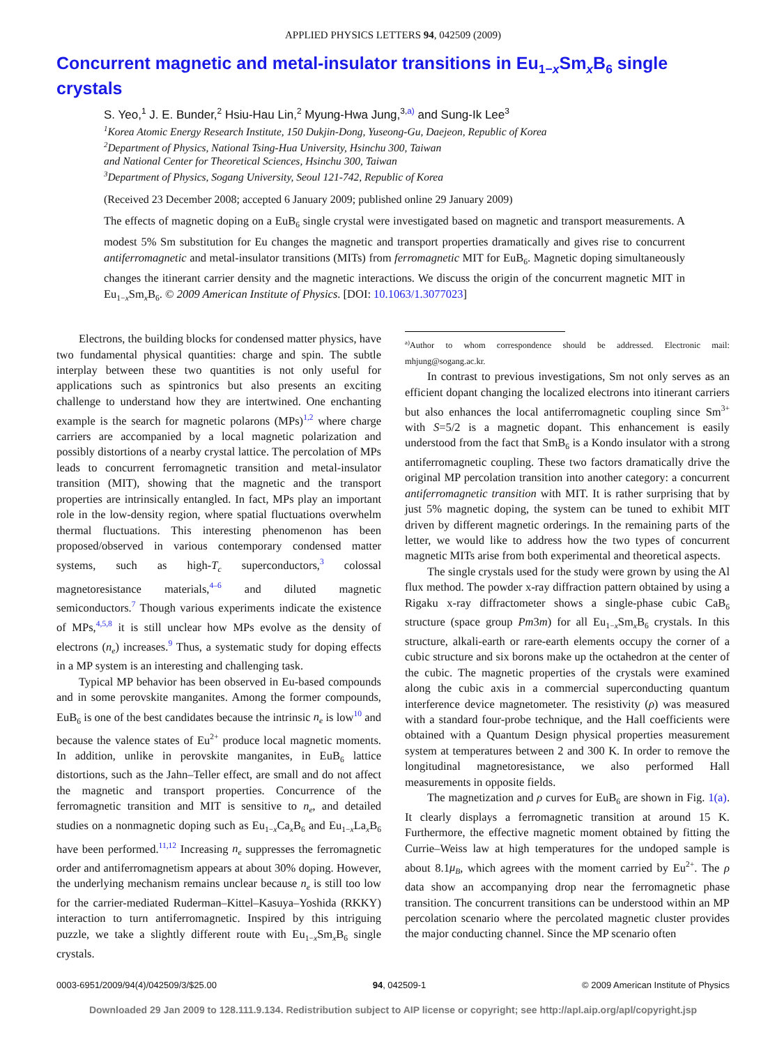APPLIED PHYSICS LETTERS 94, 042509 (2009)
Concurrent magnetic and metal-insulator transitions in Eu<sub>1−x</sub>Sm<sub>x</sub>B<sub>6</sub> single crystals
S. Yeo,<sup>1</sup> J. E. Bunder,<sup>2</sup> Hsiu-Hau Lin,<sup>2</sup> Myung-Hwa Jung,<sup>3,a)</sup> and Sung-Ik Lee<sup>3</sup>
<sup>1</sup> Korea Atomic Energy Research Institute, 150 Dukjin-Dong, Yuseong-Gu, Daejeon, Republic of Korea
<sup>2</sup> Department of Physics, National Tsing-Hua University, Hsinchu 300, Taiwan
and National Center for Theoretical Sciences, Hsinchu 300, Taiwan
<sup>3</sup> Department of Physics, Sogang University, Seoul 121-742, Republic of Korea
(Received 23 December 2008; accepted 6 January 2009; published online 29 January 2009)
The effects of magnetic doping on a EuB<sub>6</sub> single crystal were investigated based on magnetic and transport measurements. A modest 5% Sm substitution for Eu changes the magnetic and transport properties dramatically and gives rise to concurrent antiferromagnetic and metal-insulator transitions (MITs) from ferromagnetic MIT for EuB<sub>6</sub>. Magnetic doping simultaneously changes the itinerant carrier density and the magnetic interactions. We discuss the origin of the concurrent magnetic MIT in Eu<sub>1−x</sub>Sm<sub>x</sub>B<sub>6</sub>. © 2009 American Institute of Physics. [DOI: 10.1063/1.3077023]
Electrons, the building blocks for condensed matter physics, have two fundamental physical quantities: charge and spin. The subtle interplay between these two quantities is not only useful for applications such as spintronics but also presents an exciting challenge to understand how they are intertwined. One enchanting example is the search for magnetic polarons (MPs)<sup>1,2</sup> where charge carriers are accompanied by a local magnetic polarization and possibly distortions of a nearby crystal lattice. The percolation of MPs leads to concurrent ferromagnetic transition and metal-insulator transition (MIT), showing that the magnetic and the transport properties are intrinsically entangled. In fact, MPs play an important role in the low-density region, where spatial fluctuations overwhelm thermal fluctuations. This interesting phenomenon has been proposed/observed in various contemporary condensed matter systems, such as high-T<sub>c</sub> superconductors,<sup>3</sup> colossal magnetoresistance materials,<sup>4–6</sup> and diluted magnetic semiconductors.<sup>7</sup> Though various experiments indicate the existence of MPs,<sup>4,5,8</sup> it is still unclear how MPs evolve as the density of electrons (n<sub>e</sub>) increases.<sup>9</sup> Thus, a systematic study for doping effects in a MP system is an interesting and challenging task.
Typical MP behavior has been observed in Eu-based compounds and in some perovskite manganites. Among the former compounds, EuB<sub>6</sub> is one of the best candidates because the intrinsic n<sub>e</sub> is low<sup>10</sup> and because the valence states of Eu<sup>2+</sup> produce local magnetic moments. In addition, unlike in perovskite manganites, in EuB<sub>6</sub> lattice distortions, such as the Jahn–Teller effect, are small and do not affect the magnetic and transport properties. Concurrence of the ferromagnetic transition and MIT is sensitive to n<sub>e</sub>, and detailed studies on a nonmagnetic doping such as Eu<sub>1−x</sub>Ca<sub>x</sub>B<sub>6</sub> and Eu<sub>1−x</sub>La<sub>x</sub>B<sub>6</sub> have been performed.<sup>11,12</sup> Increasing n<sub>e</sub> suppresses the ferromagnetic order and antiferromagnetism appears at about 30% doping. However, the underlying mechanism remains unclear because n<sub>e</sub> is still too low for the carrier-mediated Ruderman–Kittel–Kasuya–Yoshida (RKKY) interaction to turn antiferromagnetic. Inspired by this intriguing puzzle, we take a slightly different route with Eu<sub>1−x</sub>Sm<sub>x</sub>B<sub>6</sub> single crystals.
<sup>a)</sup> Author to whom correspondence should be addressed. Electronic mail: mhjung@sogang.ac.kr.
In contrast to previous investigations, Sm not only serves as an efficient dopant changing the localized electrons into itinerant carriers but also enhances the local antiferromagnetic coupling since Sm<sup>3+</sup> with S=5/2 is a magnetic dopant. This enhancement is easily understood from the fact that SmB<sub>6</sub> is a Kondo insulator with a strong antiferromagnetic coupling. These two factors dramatically drive the original MP percolation transition into another category: a concurrent antiferromagnetic transition with MIT. It is rather surprising that by just 5% magnetic doping, the system can be tuned to exhibit MIT driven by different magnetic orderings. In the remaining parts of the letter, we would like to address how the two types of concurrent magnetic MITs arise from both experimental and theoretical aspects.
The single crystals used for the study were grown by using the Al flux method. The powder x-ray diffraction pattern obtained by using a Rigaku x-ray diffractometer shows a single-phase cubic CaB<sub>6</sub> structure (space group Pm3m) for all Eu<sub>1−x</sub>Sm<sub>x</sub>B<sub>6</sub> crystals. In this structure, alkali-earth or rare-earth elements occupy the corner of a cubic structure and six borons make up the octahedron at the center of the cubic. The magnetic properties of the crystals were examined along the cubic axis in a commercial superconducting quantum interference device magnetometer. The resistivity (ρ) was measured with a standard four-probe technique, and the Hall coefficients were obtained with a Quantum Design physical properties measurement system at temperatures between 2 and 300 K. In order to remove the longitudinal magnetoresistance, we also performed Hall measurements in opposite fields.
The magnetization and ρ curves for EuB<sub>6</sub> are shown in Fig. 1(a). It clearly displays a ferromagnetic transition at around 15 K. Furthermore, the effective magnetic moment obtained by fitting the Currie–Weiss law at high temperatures for the undoped sample is about 8.1μ<sub>B</sub>, which agrees with the moment carried by Eu<sup>2+</sup>. The ρ data show an accompanying drop near the ferromagnetic phase transition. The concurrent transitions can be understood within an MP percolation scenario where the percolated magnetic cluster provides the major conducting channel. Since the MP scenario often
0003-6951/2009/94(4)/042509/3/$25.00 94, 042509-1 © 2009 American Institute of Physics
Downloaded 29 Jan 2009 to 128.111.9.134. Redistribution subject to AIP license or copyright; see http://apl.aip.org/apl/copyright.jsp